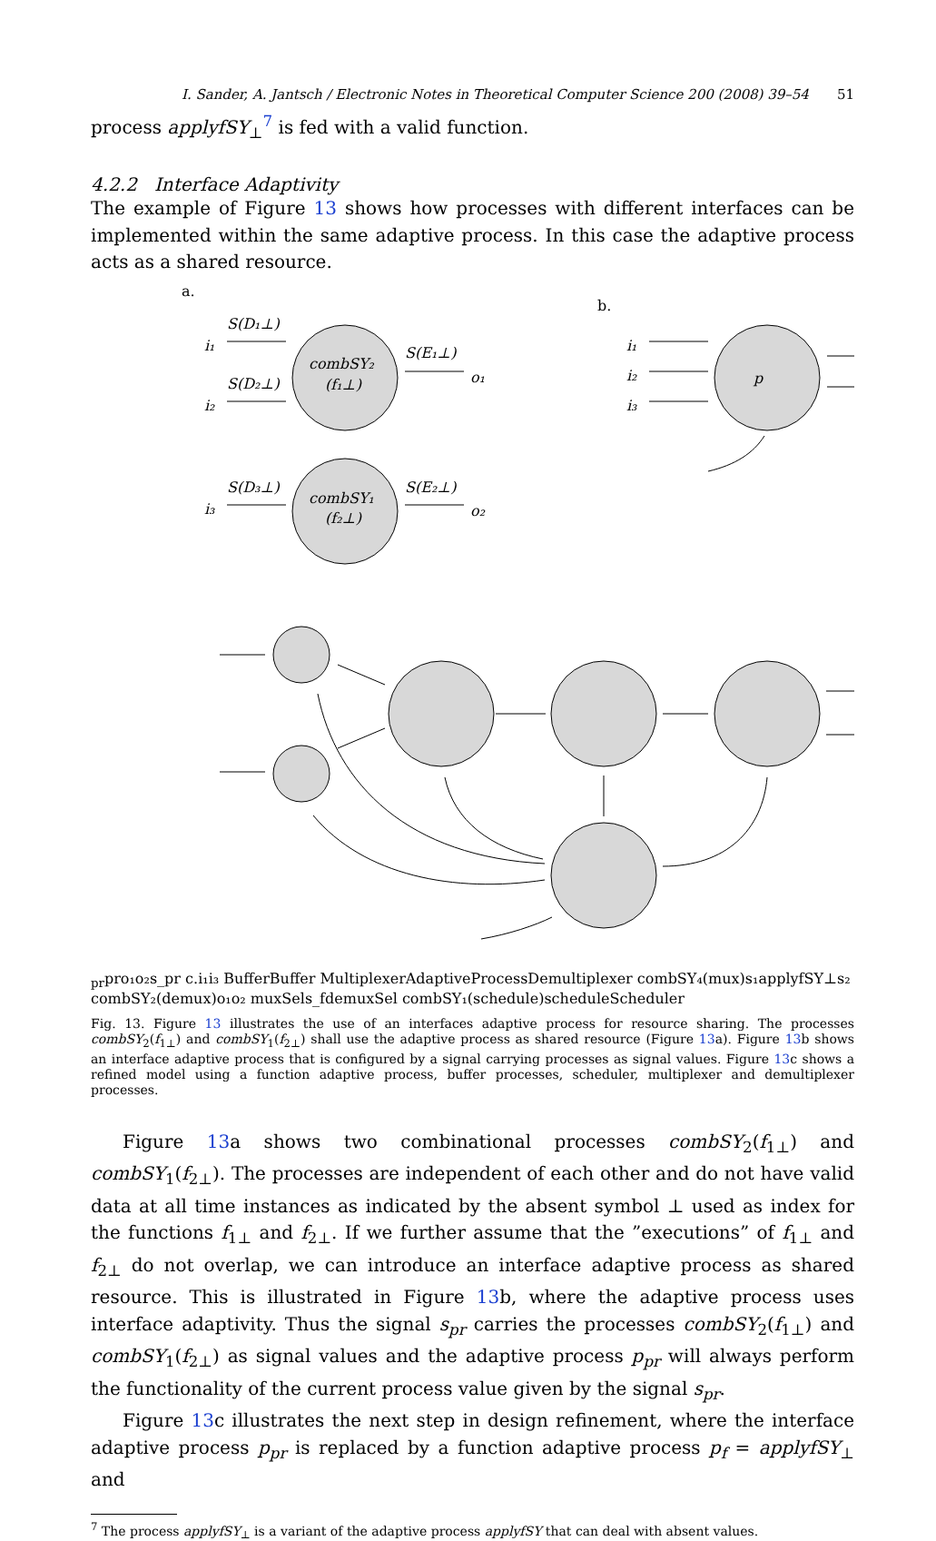I. Sander, A. Jantsch / Electronic Notes in Theoretical Computer Science 200 (2008) 39–54 51
process applyfSY<sub>⊥</sub><sup>7</sup> is fed with a valid function.
4.2.2 Interface Adaptivity
The example of Figure 13 shows how processes with different interfaces can be implemented within the same adaptive process. In this case the adaptive process acts as a shared resource.
a.
S(D₁⊥)
i₁
S(D₂⊥)
i₂
combSY₂
(f₁⊥)
S(E₁⊥)
o₁
S(D₃⊥)
i₃
combSY₁
(f₂⊥)
S(E₂⊥)
o₂
b.
i₁
i₂
i₃
pprpr
o₁
o₂
s_pr
c.
i₁
i₃
Buffer
Buffer
Multiplexer
Adaptive
Process
Demultiplexer
combSY₄
(mux)
s₁
applyfSY⊥
s₂
combSY₂
(demux)
o₁
o₂
muxSel
s_f
demuxSel
combSY₁
(schedule)
schedule
Scheduler
Fig. 13. Figure 13 illustrates the use of an interfaces adaptive process for resource sharing. The processes combSY<sub>2</sub>(f<sub>1⊥</sub>) and combSY<sub>1</sub>(f<sub>2⊥</sub>) shall use the adaptive process as shared resource (Figure 13a). Figure 13b shows an interface adaptive process that is configured by a signal carrying processes as signal values. Figure 13c shows a refined model using a function adaptive process, buffer processes, scheduler, multiplexer and demultiplexer processes.
Figure 13a shows two combinational processes combSY<sub>2</sub>(f<sub>1⊥</sub>) and combSY<sub>1</sub>(f<sub>2⊥</sub>). The processes are independent of each other and do not have valid data at all time instances as indicated by the absent symbol ⊥ used as index for the functions f<sub>1⊥</sub> and f<sub>2⊥</sub>. If we further assume that the ”executions” of f<sub>1⊥</sub> and f<sub>2⊥</sub> do not overlap, we can introduce an interface adaptive process as shared resource. This is illustrated in Figure 13b, where the adaptive process uses interface adaptivity. Thus the signal s<sub>pr</sub> carries the processes combSY<sub>2</sub>(f<sub>1⊥</sub>) and combSY<sub>1</sub>(f<sub>2⊥</sub>) as signal values and the adaptive process p<sub>pr</sub> will always perform the functionality of the current process value given by the signal s<sub>pr</sub>.
Figure 13c illustrates the next step in design refinement, where the interface adaptive process p<sub>pr</sub> is replaced by a function adaptive process p<sub>f</sub> = applyfSY<sub>⊥</sub> and
<sup>7</sup> The process applyfSY<sub>⊥</sub> is a variant of the adaptive process applyfSY that can deal with absent values.